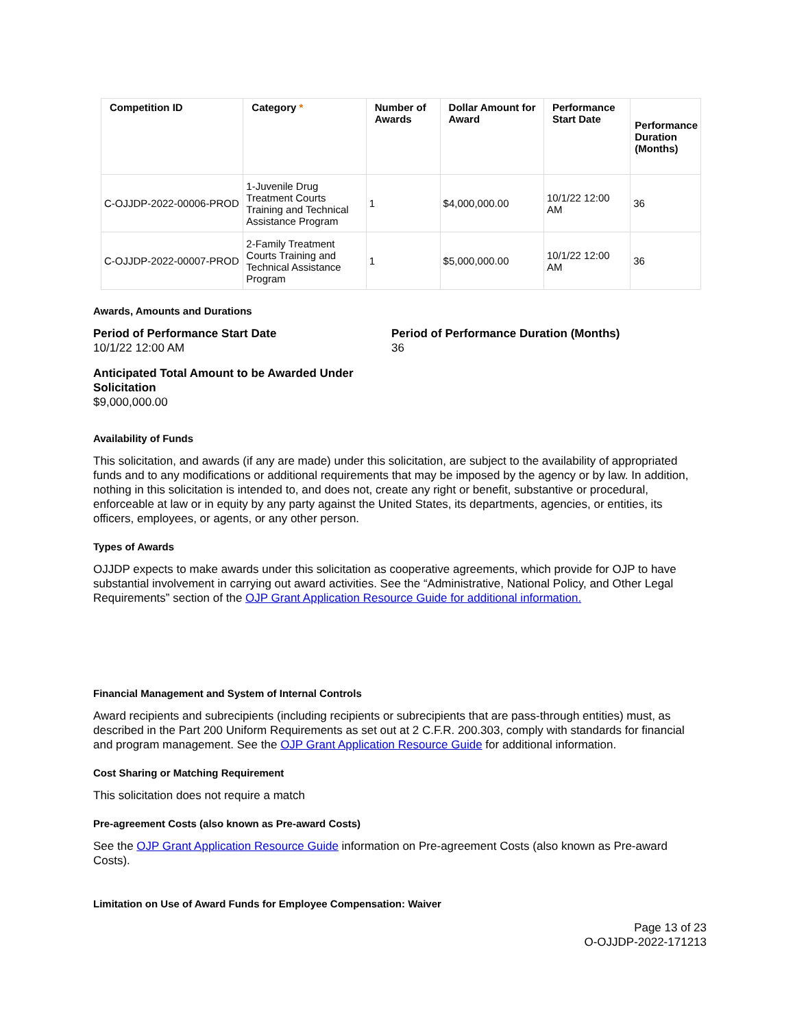| Competition ID | Category * | Number of Awards | Dollar Amount for Award | Performance Start Date | Performance Duration (Months) |
| --- | --- | --- | --- | --- | --- |
| C-OJJDP-2022-00006-PROD | 1-Juvenile Drug Treatment Courts Training and Technical Assistance Program | 1 | $4,000,000.00 | 10/1/22 12:00 AM | 36 |
| C-OJJDP-2022-00007-PROD | 2-Family Treatment Courts Training and Technical Assistance Program | 1 | $5,000,000.00 | 10/1/22 12:00 AM | 36 |
Awards, Amounts and Durations
Period of Performance Start Date
10/1/22 12:00 AM
Period of Performance Duration (Months)
36
Anticipated Total Amount to be Awarded Under Solicitation
$9,000,000.00
Availability of Funds
This solicitation, and awards (if any are made) under this solicitation, are subject to the availability of appropriated funds and to any modifications or additional requirements that may be imposed by the agency or by law. In addition, nothing in this solicitation is intended to, and does not, create any right or benefit, substantive or procedural, enforceable at law or in equity by any party against the United States, its departments, agencies, or entities, its officers, employees, or agents, or any other person.
Types of Awards
OJJDP expects to make awards under this solicitation as cooperative agreements, which provide for OJP to have substantial involvement in carrying out award activities. See the “Administrative, National Policy, and Other Legal Requirements” section of the OJP Grant Application Resource Guide for additional information.
Financial Management and System of Internal Controls
Award recipients and subrecipients (including recipients or subrecipients that are pass-through entities) must, as described in the Part 200 Uniform Requirements as set out at 2 C.F.R. 200.303, comply with standards for financial and program management. See the OJP Grant Application Resource Guide for additional information.
Cost Sharing or Matching Requirement
This solicitation does not require a match
Pre-agreement Costs (also known as Pre-award Costs)
See the OJP Grant Application Resource Guide information on Pre-agreement Costs (also known as Pre-award Costs).
Limitation on Use of Award Funds for Employee Compensation: Waiver
Page 13 of 23
O-OJJDP-2022-171213